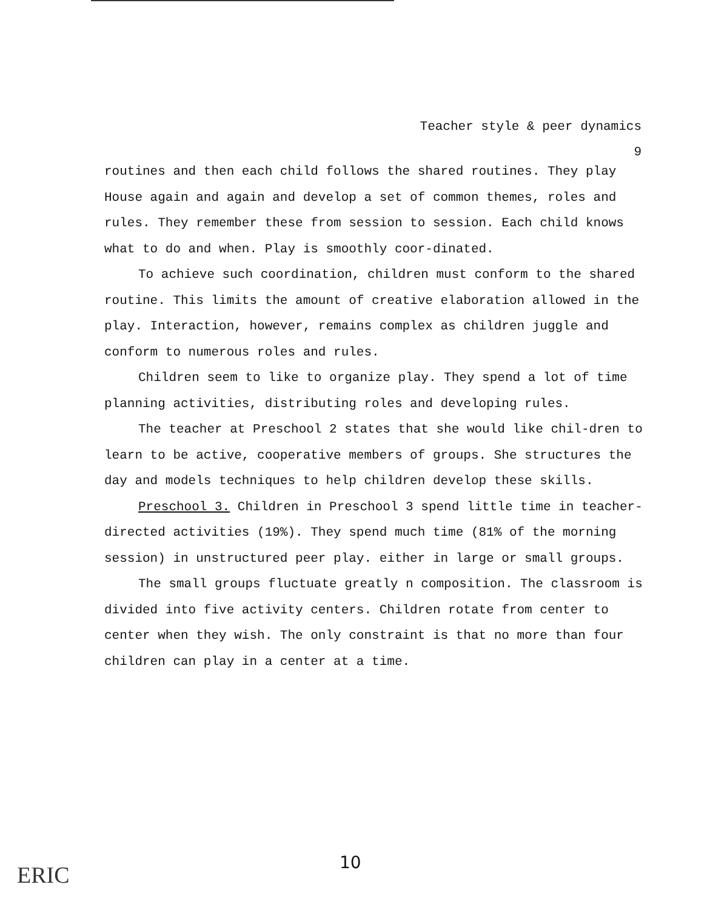Teacher style & peer dynamics
9
routines and then each child follows the shared routines. They play House again and again and develop a set of common themes, roles and rules. They remember these from session to session. Each child knows what to do and when. Play is smoothly coor-dinated.
To achieve such coordination, children must conform to the shared routine. This limits the amount of creative elaboration allowed in the play. Interaction, however, remains complex as children juggle and conform to numerous roles and rules.
Children seem to like to organize play. They spend a lot of time planning activities, distributing roles and developing rules.
The teacher at Preschool 2 states that she would like chil-dren to learn to be active, cooperative members of groups. She structures the day and models techniques to help children develop these skills.
Preschool 3. Children in Preschool 3 spend little time in teacher-directed activities (19%). They spend much time (81% of the morning session) in unstructured peer play. either in large or small groups.
The small groups fluctuate greatly n composition. The classroom is divided into five activity centers. Children rotate from center to center when they wish. The only constraint is that no more than four children can play in a center at a time.
10
ERIC